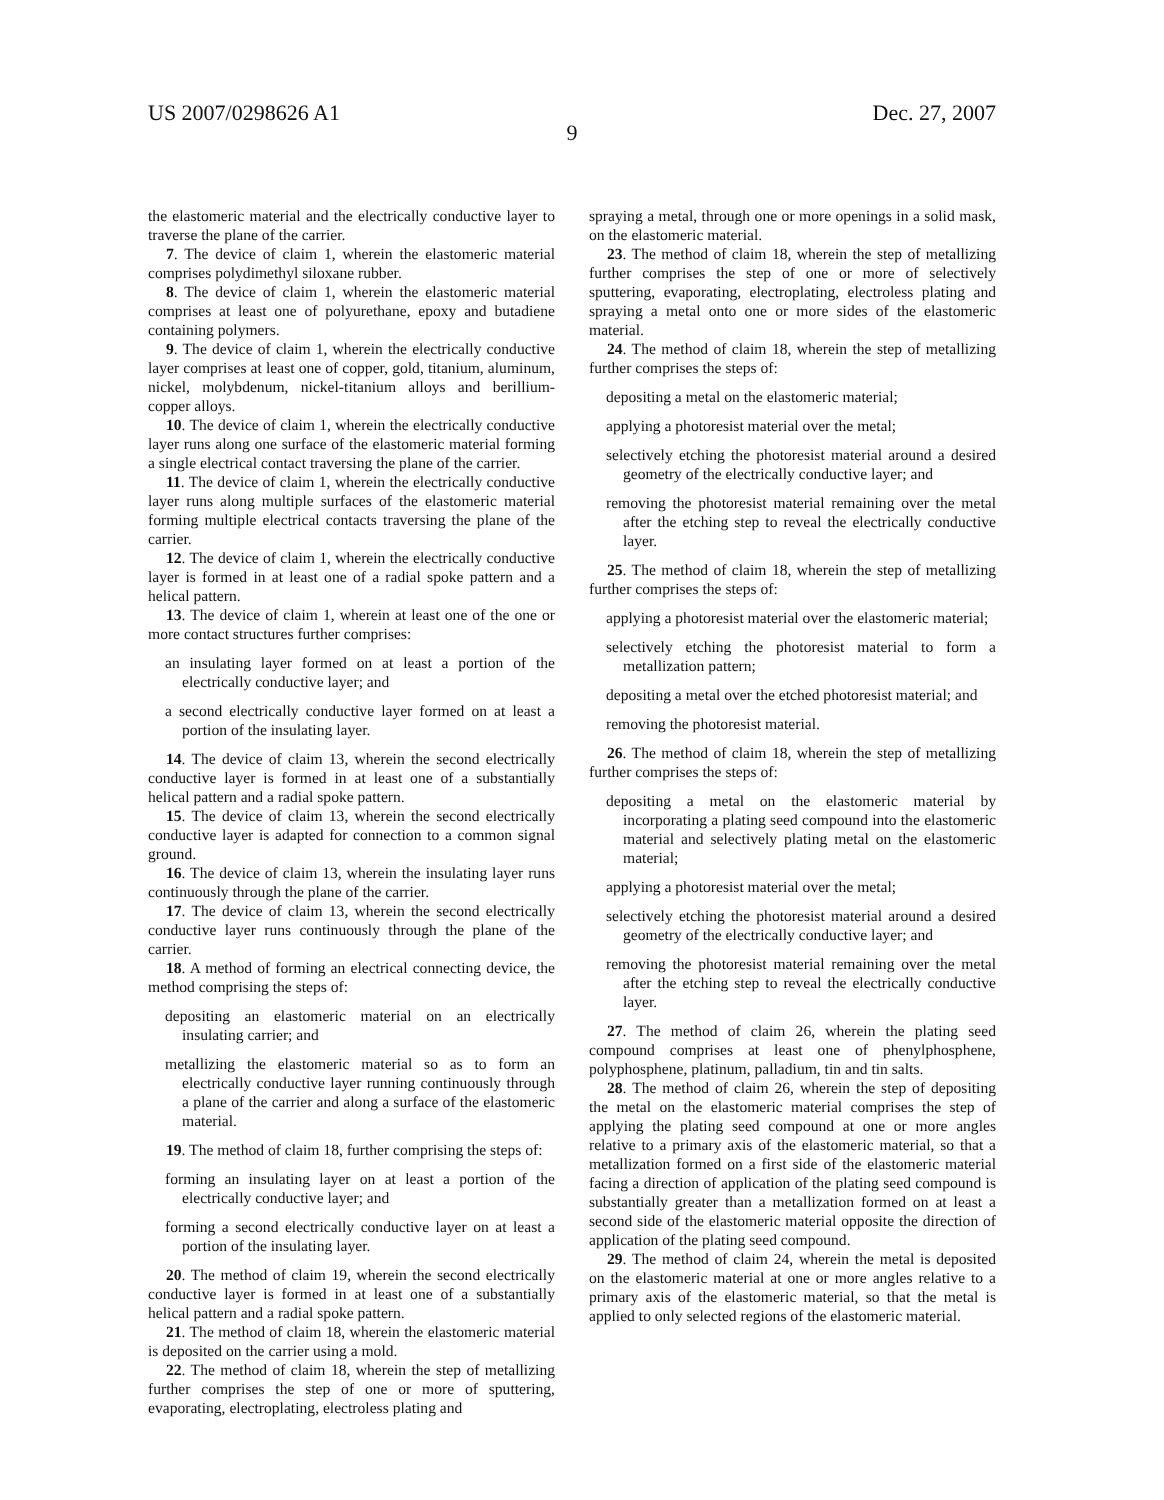US 2007/0298626 A1 Dec. 27, 2007
9
the elastomeric material and the electrically conductive layer to traverse the plane of the carrier.
7. The device of claim 1, wherein the elastomeric material comprises polydimethyl siloxane rubber.
8. The device of claim 1, wherein the elastomeric material comprises at least one of polyurethane, epoxy and butadiene containing polymers.
9. The device of claim 1, wherein the electrically conductive layer comprises at least one of copper, gold, titanium, aluminum, nickel, molybdenum, nickel-titanium alloys and berillium-copper alloys.
10. The device of claim 1, wherein the electrically conductive layer runs along one surface of the elastomeric material forming a single electrical contact traversing the plane of the carrier.
11. The device of claim 1, wherein the electrically conductive layer runs along multiple surfaces of the elastomeric material forming multiple electrical contacts traversing the plane of the carrier.
12. The device of claim 1, wherein the electrically conductive layer is formed in at least one of a radial spoke pattern and a helical pattern.
13. The device of claim 1, wherein at least one of the one or more contact structures further comprises:
an insulating layer formed on at least a portion of the electrically conductive layer; and
a second electrically conductive layer formed on at least a portion of the insulating layer.
14. The device of claim 13, wherein the second electrically conductive layer is formed in at least one of a substantially helical pattern and a radial spoke pattern.
15. The device of claim 13, wherein the second electrically conductive layer is adapted for connection to a common signal ground.
16. The device of claim 13, wherein the insulating layer runs continuously through the plane of the carrier.
17. The device of claim 13, wherein the second electrically conductive layer runs continuously through the plane of the carrier.
18. A method of forming an electrical connecting device, the method comprising the steps of:
depositing an elastomeric material on an electrically insulating carrier; and
metallizing the elastomeric material so as to form an electrically conductive layer running continuously through a plane of the carrier and along a surface of the elastomeric material.
19. The method of claim 18, further comprising the steps of:
forming an insulating layer on at least a portion of the electrically conductive layer; and
forming a second electrically conductive layer on at least a portion of the insulating layer.
20. The method of claim 19, wherein the second electrically conductive layer is formed in at least one of a substantially helical pattern and a radial spoke pattern.
21. The method of claim 18, wherein the elastomeric material is deposited on the carrier using a mold.
22. The method of claim 18, wherein the step of metallizing further comprises the step of one or more of sputtering, evaporating, electroplating, electroless plating and
spraying a metal, through one or more openings in a solid mask, on the elastomeric material.
23. The method of claim 18, wherein the step of metallizing further comprises the step of one or more of selectively sputtering, evaporating, electroplating, electroless plating and spraying a metal onto one or more sides of the elastomeric material.
24. The method of claim 18, wherein the step of metallizing further comprises the steps of:
depositing a metal on the elastomeric material;
applying a photoresist material over the metal;
selectively etching the photoresist material around a desired geometry of the electrically conductive layer; and
removing the photoresist material remaining over the metal after the etching step to reveal the electrically conductive layer.
25. The method of claim 18, wherein the step of metallizing further comprises the steps of:
applying a photoresist material over the elastomeric material;
selectively etching the photoresist material to form a metallization pattern;
depositing a metal over the etched photoresist material; and
removing the photoresist material.
26. The method of claim 18, wherein the step of metallizing further comprises the steps of:
depositing a metal on the elastomeric material by incorporating a plating seed compound into the elastomeric material and selectively plating metal on the elastomeric material;
applying a photoresist material over the metal;
selectively etching the photoresist material around a desired geometry of the electrically conductive layer; and
removing the photoresist material remaining over the metal after the etching step to reveal the electrically conductive layer.
27. The method of claim 26, wherein the plating seed compound comprises at least one of phenylphosphene, polyphosphene, platinum, palladium, tin and tin salts.
28. The method of claim 26, wherein the step of depositing the metal on the elastomeric material comprises the step of applying the plating seed compound at one or more angles relative to a primary axis of the elastomeric material, so that a metallization formed on a first side of the elastomeric material facing a direction of application of the plating seed compound is substantially greater than a metallization formed on at least a second side of the elastomeric material opposite the direction of application of the plating seed compound.
29. The method of claim 24, wherein the metal is deposited on the elastomeric material at one or more angles relative to a primary axis of the elastomeric material, so that the metal is applied to only selected regions of the elastomeric material.